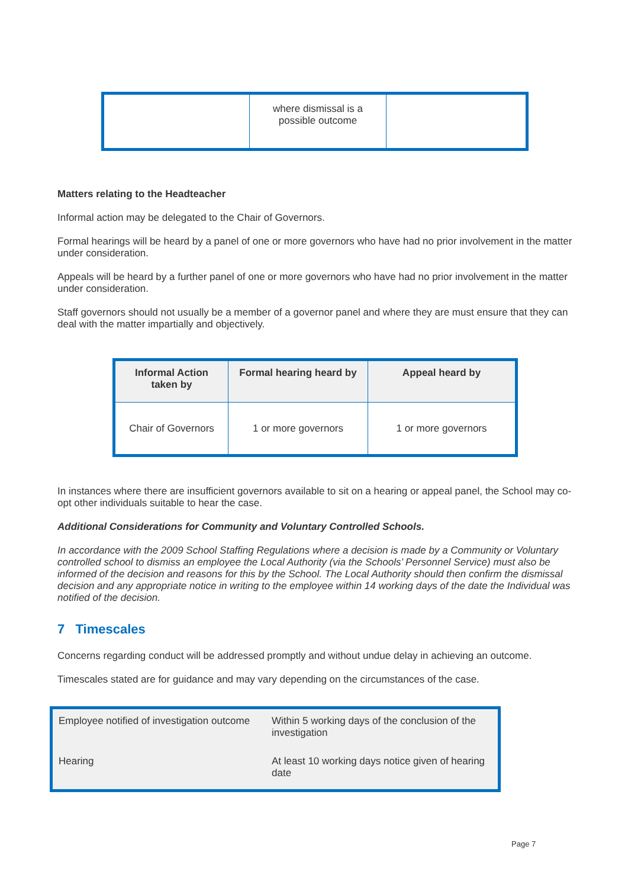| | where dismissal is a possible outcome | |
Matters relating to the Headteacher
Informal action may be delegated to the Chair of Governors.
Formal hearings will be heard by a panel of one or more governors who have had no prior involvement in the matter under consideration.
Appeals will be heard by a further panel of one or more governors who have had no prior involvement in the matter under consideration.
Staff governors should not usually be a member of a governor panel and where they are must ensure that they can deal with the matter impartially and objectively.
| Informal Action taken by | Formal hearing heard by | Appeal heard by |
| --- | --- | --- |
| Chair of Governors | 1 or more governors | 1 or more governors |
In instances where there are insufficient governors available to sit on a hearing or appeal panel, the School may co-opt other individuals suitable to hear the case.
Additional Considerations for Community and Voluntary Controlled Schools.
In accordance with the 2009 School Staffing Regulations where a decision is made by a Community or Voluntary controlled school to dismiss an employee the Local Authority (via the Schools’ Personnel Service) must also be informed of the decision and reasons for this by the School. The Local Authority should then confirm the dismissal decision and any appropriate notice in writing to the employee within 14 working days of the date the Individual was notified of the decision.
7 Timescales
Concerns regarding conduct will be addressed promptly and without undue delay in achieving an outcome.
Timescales stated are for guidance and may vary depending on the circumstances of the case.
| Employee notified of investigation outcome | Within 5 working days of the conclusion of the investigation |
| Hearing | At least 10 working days notice given of hearing date |
Page 7